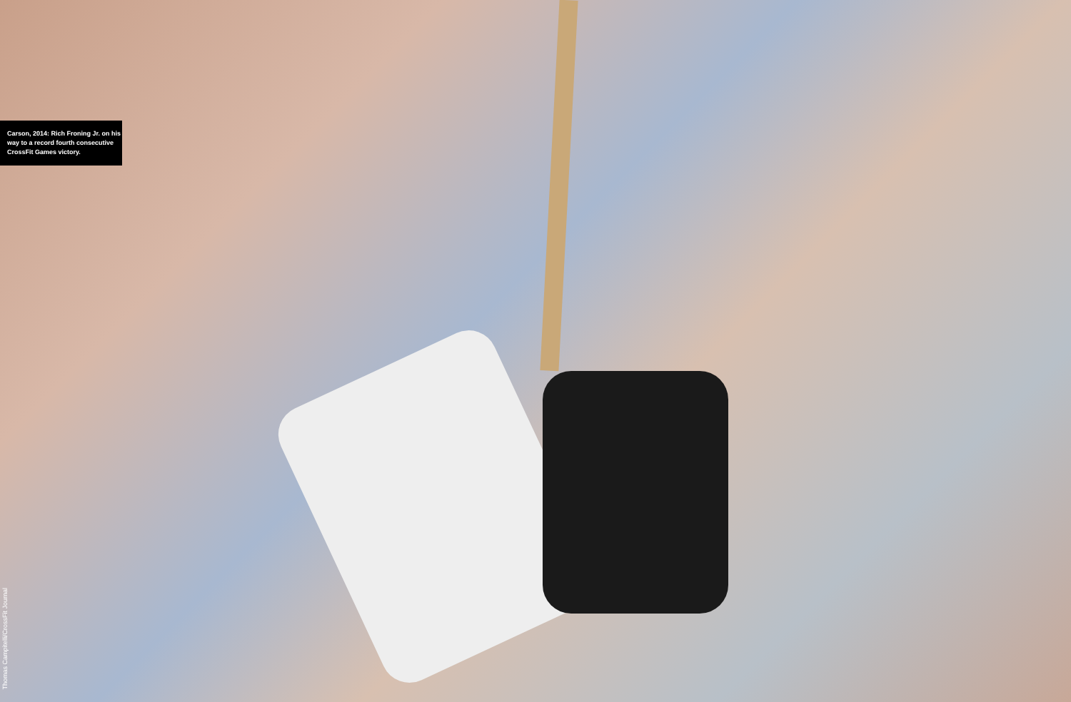Carson, 2014: Rich Froning Jr. on his way to a record fourth consecutive CrossFit Games victory.
Thomas Campitelli/CrossFit Journal